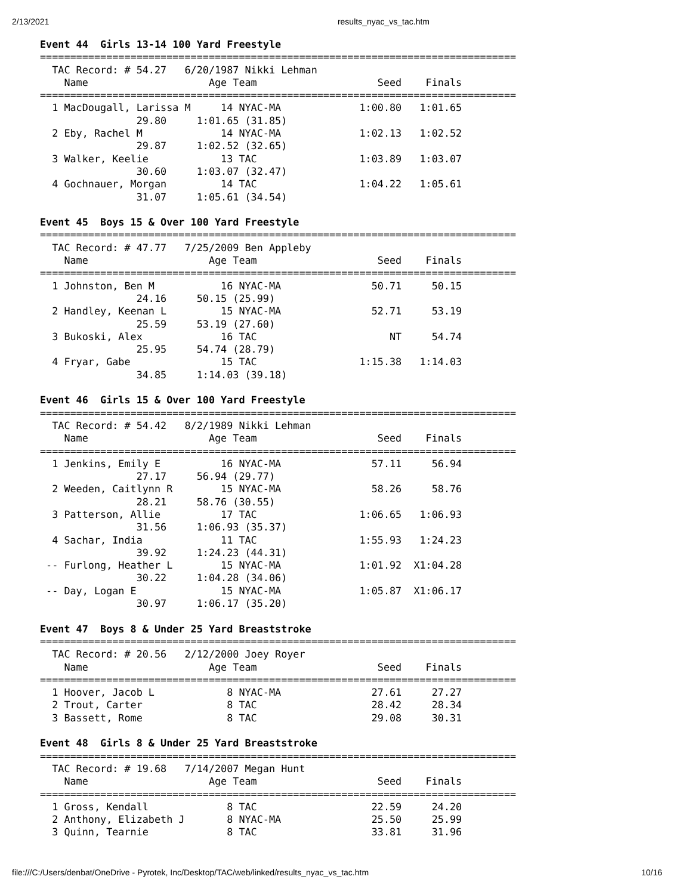2/13/2021 results_nyac_vs_tac.htm
Event 44  Girls 13-14 100 Yard Freestyle
===============================================================================
  TAC Record: # 54.27   6/20/1987 Nikki Lehman
    Name                    Age Team                    Seed    Finals
===============================================================================
  1 MacDougall, Larissa M     14 NYAC-MA             1:00.80   1:01.65
                29.80     1:01.65 (31.85)
  2 Eby, Rachel M             14 NYAC-MA             1:02.13   1:02.52
                29.87     1:02.52 (32.65)
  3 Walker, Keelie            13 TAC                 1:03.89   1:03.07
                30.60     1:03.07 (32.47)
  4 Gochnauer, Morgan         14 TAC                 1:04.22   1:05.61
                31.07     1:05.61 (34.54)

Event 45  Boys 15 & Over 100 Yard Freestyle
===============================================================================
  TAC Record: # 47.77   7/25/2009 Ben Appleby
    Name                    Age Team                    Seed    Finals
===============================================================================
  1 Johnston, Ben M           16 NYAC-MA               50.71     50.15
                24.16     50.15 (25.99)
  2 Handley, Keenan L         15 NYAC-MA               52.71     53.19
                25.59     53.19 (27.60)
  3 Bukoski, Alex             16 TAC                      NT     54.74
                25.95     54.74 (28.79)
  4 Fryar, Gabe               15 TAC                 1:15.38   1:14.03
                34.85     1:14.03 (39.18)

Event 46  Girls 15 & Over 100 Yard Freestyle
===============================================================================
  TAC Record: # 54.42   8/2/1989 Nikki Lehman
    Name                    Age Team                    Seed    Finals
===============================================================================
  1 Jenkins, Emily E          16 NYAC-MA               57.11     56.94
                27.17     56.94 (29.77)
  2 Weeden, Caitlynn R        15 NYAC-MA               58.26     58.76
                28.21     58.76 (30.55)
  3 Patterson, Allie          17 TAC                 1:06.65   1:06.93
                31.56     1:06.93 (35.37)
  4 Sachar, India             11 TAC                 1:55.93   1:24.23
                39.92     1:24.23 (44.31)
 -- Furlong, Heather L        15 NYAC-MA             1:01.92  X1:04.28
                30.22     1:04.28 (34.06)
 -- Day, Logan E              15 NYAC-MA             1:05.87  X1:06.17
                30.97     1:06.17 (35.20)

Event 47  Boys 8 & Under 25 Yard Breaststroke
===============================================================================
  TAC Record: # 20.56   2/12/2000 Joey Royer
    Name                    Age Team                    Seed    Finals
===============================================================================
  1 Hoover, Jacob L            8 NYAC-MA               27.61     27.27
  2 Trout, Carter              8 TAC                   28.42     28.34
  3 Bassett, Rome              8 TAC                   29.08     30.31

Event 48  Girls 8 & Under 25 Yard Breaststroke
===============================================================================
  TAC Record: # 19.68   7/14/2007 Megan Hunt
    Name                    Age Team                    Seed    Finals
===============================================================================
  1 Gross, Kendall             8 TAC                   22.59     24.20
  2 Anthony, Elizabeth J       8 NYAC-MA               25.50     25.99
  3 Quinn, Tearnie             8 TAC                   33.81     31.96
file:///C:/Users/denbat/OneDrive - Pyrotek, Inc/Desktop/TAC/web/linked/results_nyac_vs_tac.htm 10/16